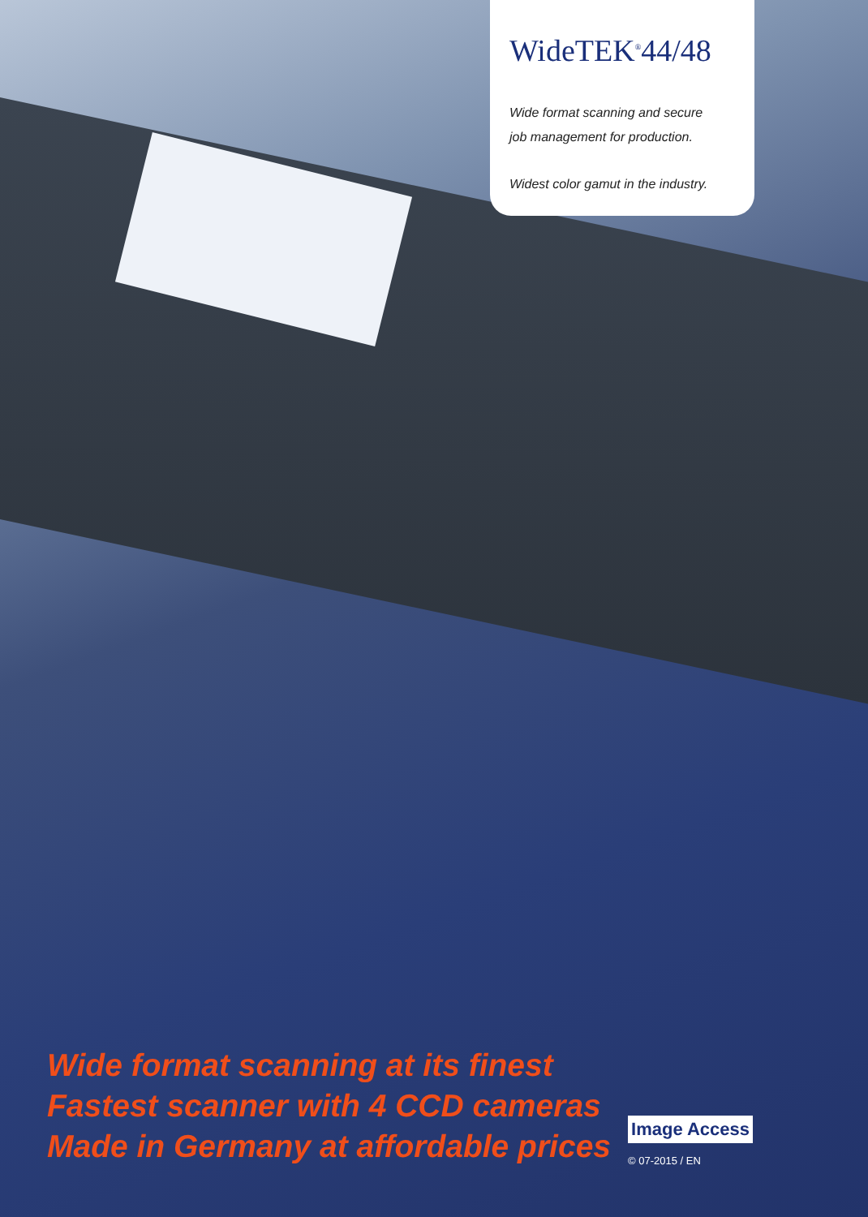WideTEK<sup>®</sup>44/48
Wide format scanning and secure
job management for production.
Widest color gamut in the industry.
Wide format scanning at its finest
Fastest scanner with 4 CCD cameras
Made in Germany at affordable prices
Image Access
© 07-2015 / EN